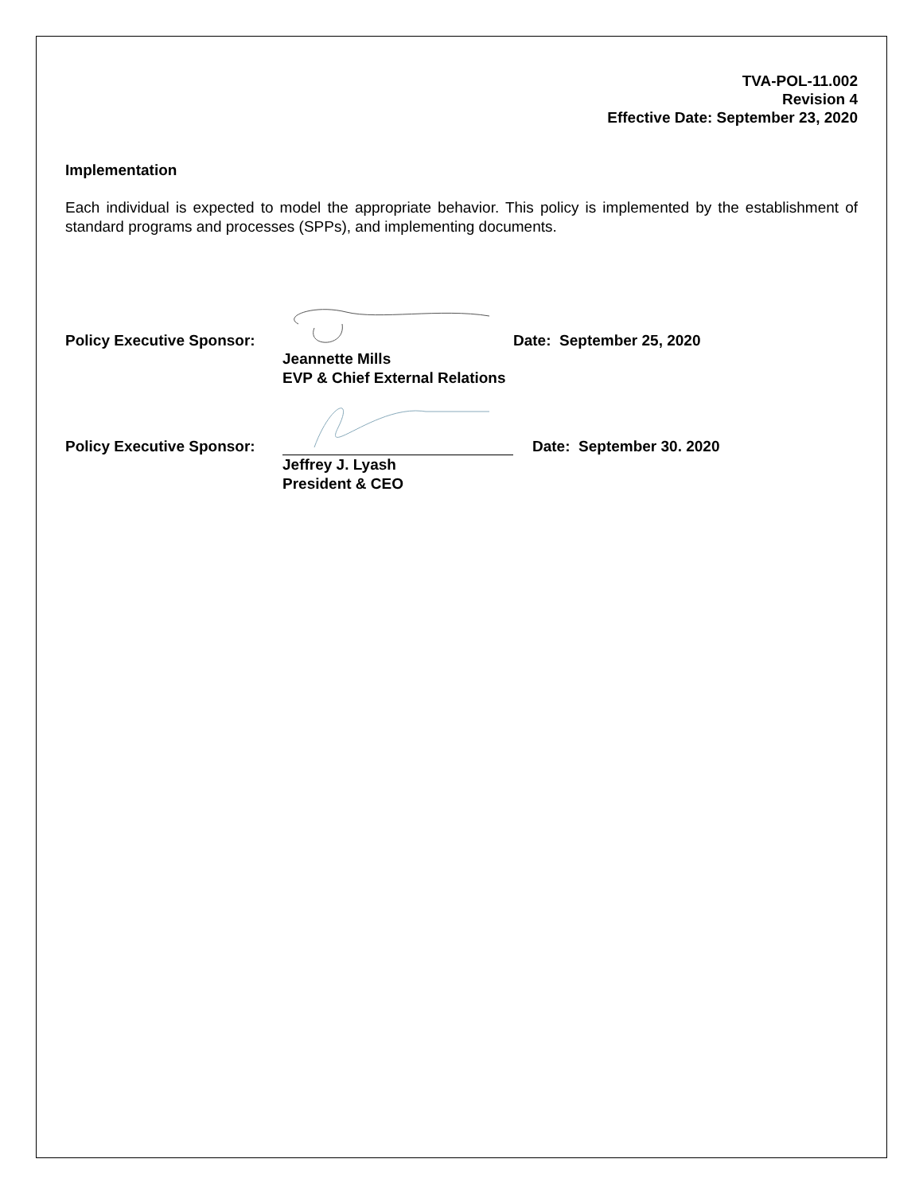TVA-POL-11.002
Revision 4
Effective Date: September 23, 2020
Implementation
Each individual is expected to model the appropriate behavior. This policy is implemented by the establishment of standard programs and processes (SPPs), and implementing documents.
Policy Executive Sponsor:
Date: September 25, 2020
Jeannette Mills
EVP & Chief External Relations
Policy Executive Sponsor:
Date: September 30. 2020
Jeffrey J. Lyash
President & CEO